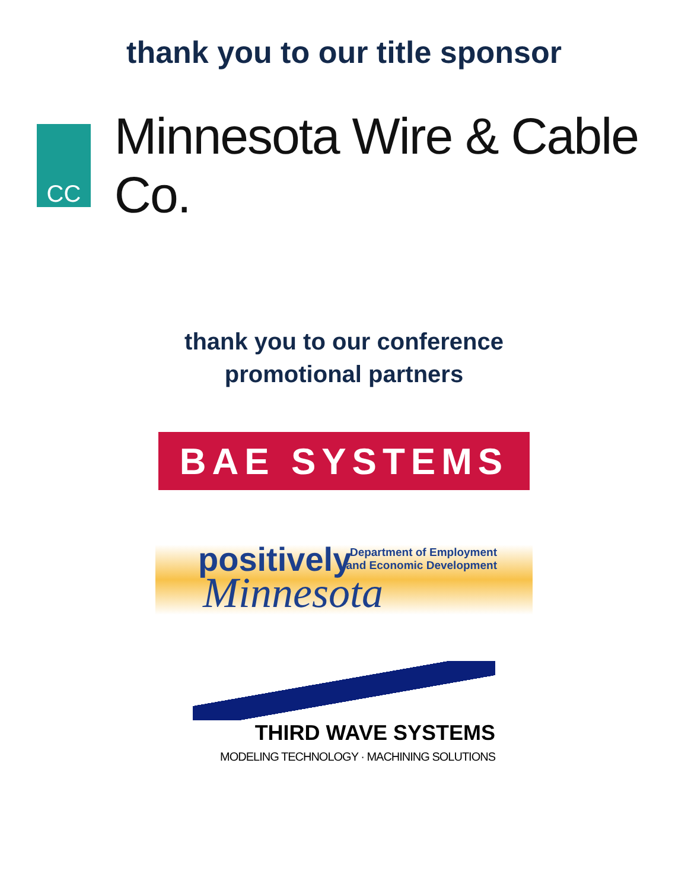thank you to our title sponsor
CC
Minnesota Wire & Cable Co.
thank you to our conference
promotional partners
BAE SYSTEMS
positively
Minnesota
Department of Employment
and Economic Development
THIRD WAVE SYSTEMS
MODELING TECHNOLOGY · MACHINING SOLUTIONS